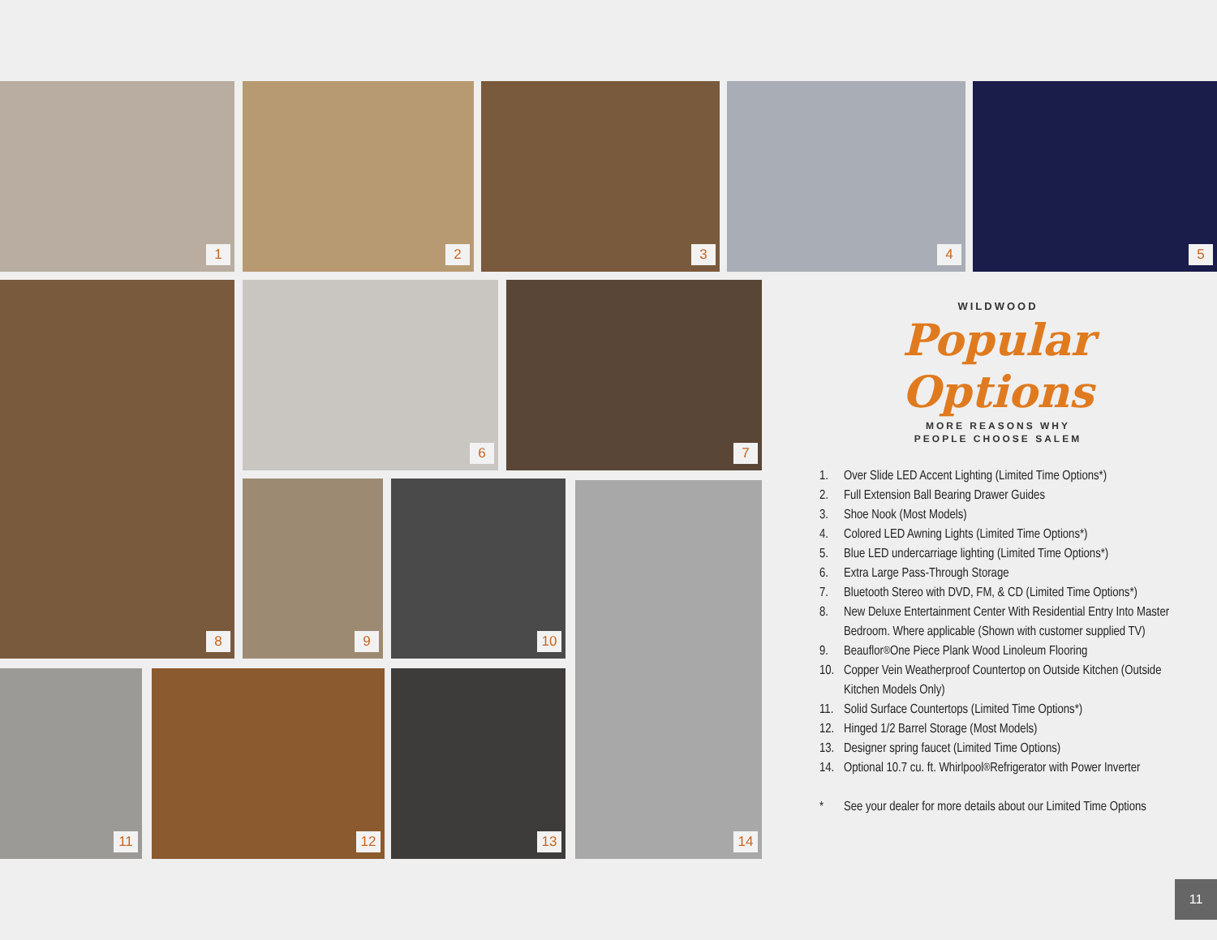1 2 3 4 5
8 6 7
9 10 14
11 12 13
WILDWOOD
Popular Options
MORE REASONS WHY
PEOPLE CHOOSE SALEM
1. Over Slide LED Accent Lighting (Limited Time Options*)
2. Full Extension Ball Bearing Drawer Guides
3. Shoe Nook (Most Models)
4. Colored LED Awning Lights (Limited Time Options*)
5. Blue LED undercarriage lighting (Limited Time Options*)
6. Extra Large Pass-Through Storage
7. Bluetooth Stereo with DVD, FM, & CD (Limited Time Options*)
8. New Deluxe Entertainment Center With Residential Entry Into Master Bedroom. Where applicable (Shown with customer supplied TV)
9. Beauflor<sup>®</sup> One Piece Plank Wood Linoleum Flooring
10. Copper Vein Weatherproof Countertop on Outside Kitchen (Outside Kitchen Models Only)
11. Solid Surface Countertops (Limited Time Options*)
12. Hinged 1/2 Barrel Storage (Most Models)
13. Designer spring faucet (Limited Time Options)
14. Optional 10.7 cu. ft. Whirlpool<sup>®</sup> Refrigerator with Power Inverter
* See your dealer for more details about our Limited Time Options
11